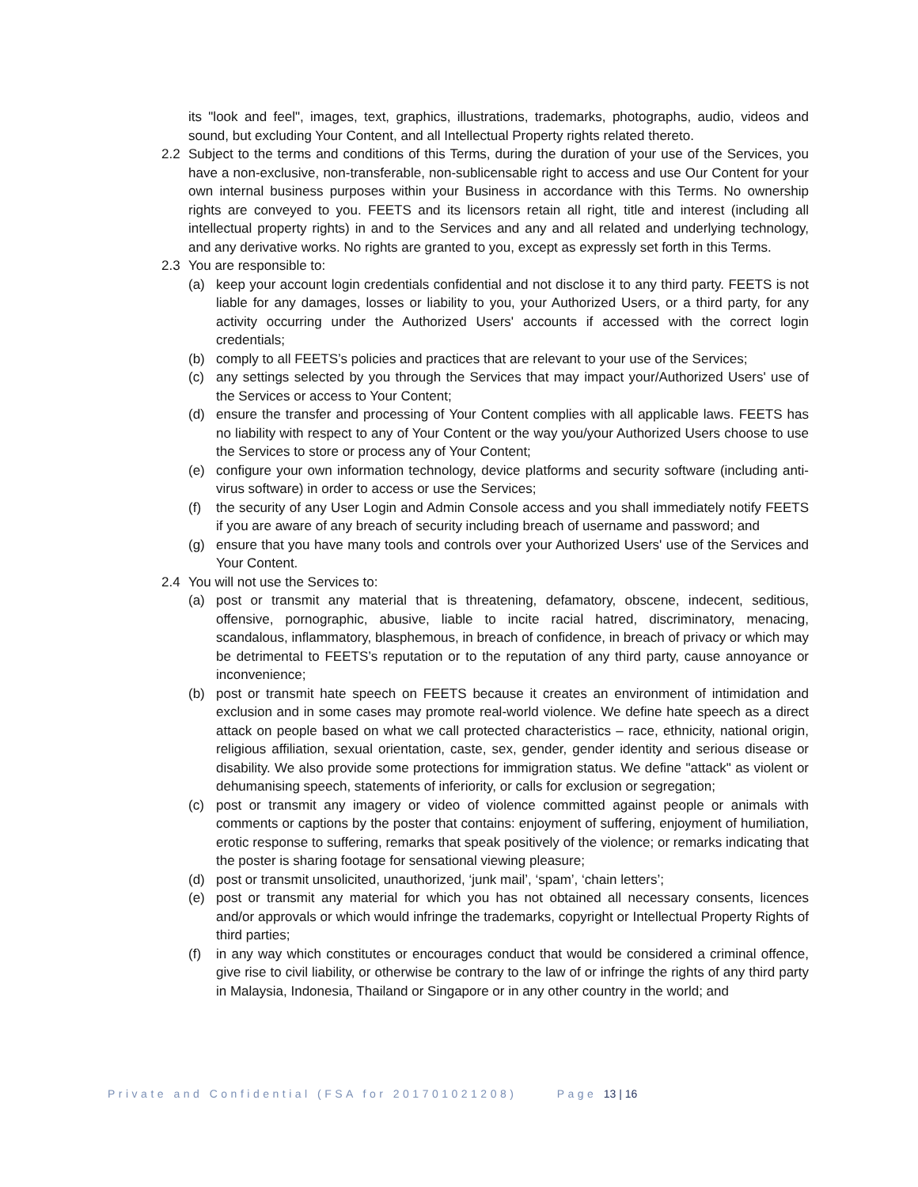its "look and feel", images, text, graphics, illustrations, trademarks, photographs, audio, videos and sound, but excluding Your Content, and all Intellectual Property rights related thereto.
2.2 Subject to the terms and conditions of this Terms, during the duration of your use of the Services, you have a non-exclusive, non-transferable, non-sublicensable right to access and use Our Content for your own internal business purposes within your Business in accordance with this Terms. No ownership rights are conveyed to you. FEETS and its licensors retain all right, title and interest (including all intellectual property rights) in and to the Services and any and all related and underlying technology, and any derivative works. No rights are granted to you, except as expressly set forth in this Terms.
2.3 You are responsible to:
(a) keep your account login credentials confidential and not disclose it to any third party. FEETS is not liable for any damages, losses or liability to you, your Authorized Users, or a third party, for any activity occurring under the Authorized Users' accounts if accessed with the correct login credentials;
(b) comply to all FEETS’s policies and practices that are relevant to your use of the Services;
(c) any settings selected by you through the Services that may impact your/Authorized Users' use of the Services or access to Your Content;
(d) ensure the transfer and processing of Your Content complies with all applicable laws. FEETS has no liability with respect to any of Your Content or the way you/your Authorized Users choose to use the Services to store or process any of Your Content;
(e) configure your own information technology, device platforms and security software (including anti-virus software) in order to access or use the Services;
(f) the security of any User Login and Admin Console access and you shall immediately notify FEETS if you are aware of any breach of security including breach of username and password; and
(g) ensure that you have many tools and controls over your Authorized Users' use of the Services and Your Content.
2.4 You will not use the Services to:
(a) post or transmit any material that is threatening, defamatory, obscene, indecent, seditious, offensive, pornographic, abusive, liable to incite racial hatred, discriminatory, menacing, scandalous, inflammatory, blasphemous, in breach of confidence, in breach of privacy or which may be detrimental to FEETS’s reputation or to the reputation of any third party, cause annoyance or inconvenience;
(b) post or transmit hate speech on FEETS because it creates an environment of intimidation and exclusion and in some cases may promote real-world violence. We define hate speech as a direct attack on people based on what we call protected characteristics – race, ethnicity, national origin, religious affiliation, sexual orientation, caste, sex, gender, gender identity and serious disease or disability. We also provide some protections for immigration status. We define "attack" as violent or dehumanising speech, statements of inferiority, or calls for exclusion or segregation;
(c) post or transmit any imagery or video of violence committed against people or animals with comments or captions by the poster that contains: enjoyment of suffering, enjoyment of humiliation, erotic response to suffering, remarks that speak positively of the violence; or remarks indicating that the poster is sharing footage for sensational viewing pleasure;
(d) post or transmit unsolicited, unauthorized, ‘junk mail’, ‘spam’, ‘chain letters’;
(e) post or transmit any material for which you has not obtained all necessary consents, licences and/or approvals or which would infringe the trademarks, copyright or Intellectual Property Rights of third parties;
(f) in any way which constitutes or encourages conduct that would be considered a criminal offence, give rise to civil liability, or otherwise be contrary to the law of or infringe the rights of any third party in Malaysia, Indonesia, Thailand or Singapore or in any other country in the world; and
Private and Confidential (FSA for 201701021208) Page 13 | 16